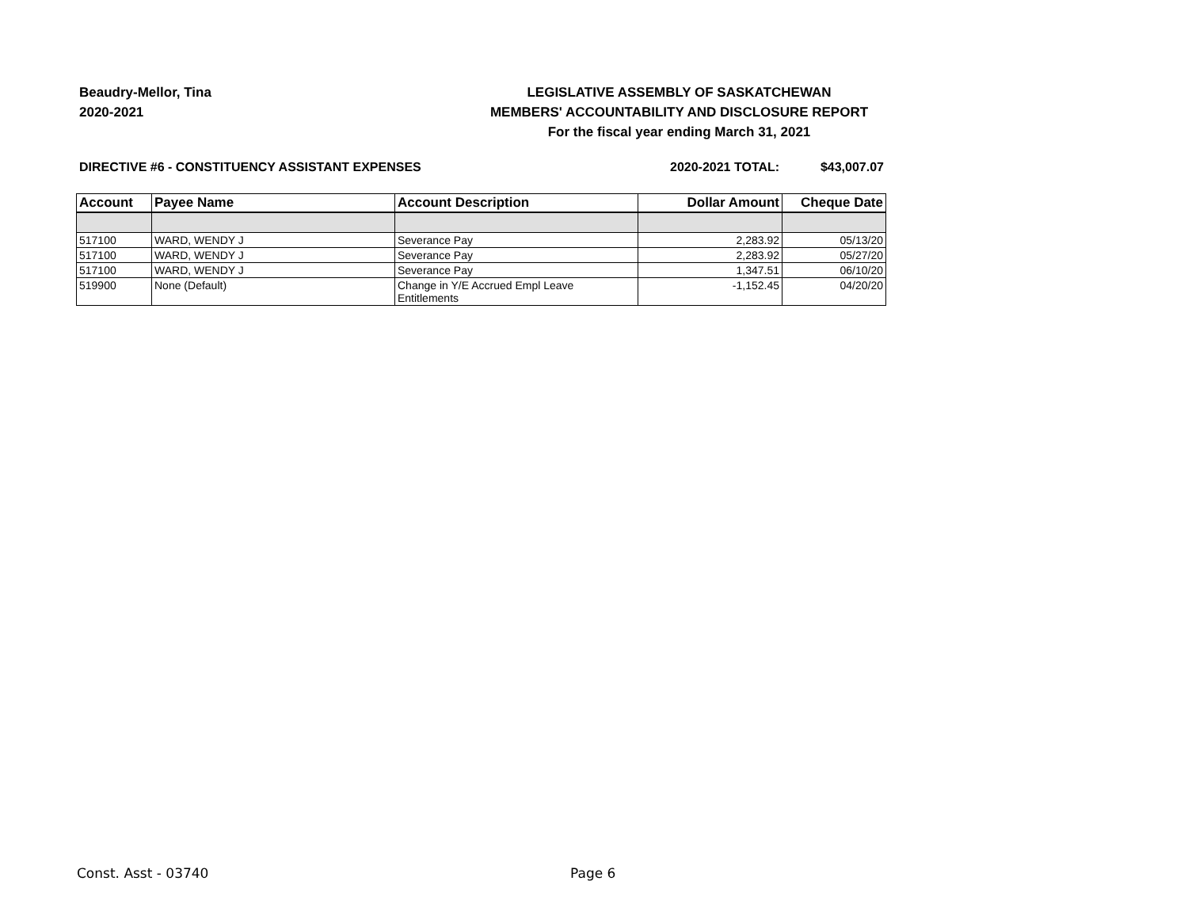Beaudry-Mellor, Tina
2020-2021
LEGISLATIVE ASSEMBLY OF SASKATCHEWAN
MEMBERS' ACCOUNTABILITY AND DISCLOSURE REPORT
For the fiscal year ending March 31, 2021
DIRECTIVE #6 - CONSTITUENCY ASSISTANT EXPENSES 2020-2021 TOTAL: $43,007.07
| Account | Payee Name | Account Description | Dollar Amount | Cheque Date |
| --- | --- | --- | --- | --- |
| 517100 | WARD, WENDY J | Severance Pay | 2,283.92 | 05/13/20 |
| 517100 | WARD, WENDY J | Severance Pay | 2,283.92 | 05/27/20 |
| 517100 | WARD, WENDY J | Severance Pay | 1,347.51 | 06/10/20 |
| 519900 | None (Default) | Change in Y/E Accrued Empl Leave Entitlements | -1,152.45 | 04/20/20 |
Const. Asst - 03740 Page 6